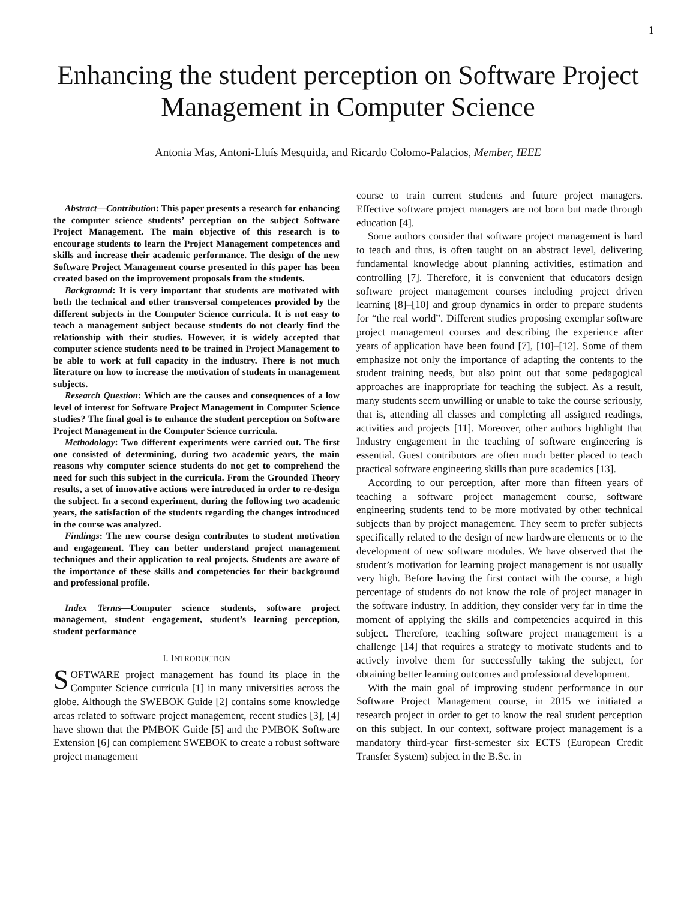1
Enhancing the student perception on Software Project Management in Computer Science
Antonia Mas, Antoni-Lluís Mesquida, and Ricardo Colomo-Palacios, Member, IEEE
Abstract—Contribution: This paper presents a research for enhancing the computer science students’ perception on the subject Software Project Management. The main objective of this research is to encourage students to learn the Project Management competences and skills and increase their academic performance. The design of the new Software Project Management course presented in this paper has been created based on the improvement proposals from the students.
Background: It is very important that students are motivated with both the technical and other transversal competences provided by the different subjects in the Computer Science curricula. It is not easy to teach a management subject because students do not clearly find the relationship with their studies. However, it is widely accepted that computer science students need to be trained in Project Management to be able to work at full capacity in the industry. There is not much literature on how to increase the motivation of students in management subjects.
Research Question: Which are the causes and consequences of a low level of interest for Software Project Management in Computer Science studies? The final goal is to enhance the student perception on Software Project Management in the Computer Science curricula.
Methodology: Two different experiments were carried out. The first one consisted of determining, during two academic years, the main reasons why computer science students do not get to comprehend the need for such this subject in the curricula. From the Grounded Theory results, a set of innovative actions were introduced in order to re-design the subject. In a second experiment, during the following two academic years, the satisfaction of the students regarding the changes introduced in the course was analyzed.
Findings: The new course design contributes to student motivation and engagement. They can better understand project management techniques and their application to real projects. Students are aware of the importance of these skills and competencies for their background and professional profile.
Index Terms—Computer science students, software project management, student engagement, student’s learning perception, student performance
I. INTRODUCTION
SOFTWARE project management has found its place in the Computer Science curricula [1] in many universities across the globe. Although the SWEBOK Guide [2] contains some knowledge areas related to software project management, recent studies [3], [4] have shown that the PMBOK Guide [5] and the PMBOK Software Extension [6] can complement SWEBOK to create a robust software project management
course to train current students and future project managers. Effective software project managers are not born but made through education [4].
Some authors consider that software project management is hard to teach and thus, is often taught on an abstract level, delivering fundamental knowledge about planning activities, estimation and controlling [7]. Therefore, it is convenient that educators design software project management courses including project driven learning [8]–[10] and group dynamics in order to prepare students for “the real world”. Different studies proposing exemplar software project management courses and describing the experience after years of application have been found [7], [10]–[12]. Some of them emphasize not only the importance of adapting the contents to the student training needs, but also point out that some pedagogical approaches are inappropriate for teaching the subject. As a result, many students seem unwilling or unable to take the course seriously, that is, attending all classes and completing all assigned readings, activities and projects [11]. Moreover, other authors highlight that Industry engagement in the teaching of software engineering is essential. Guest contributors are often much better placed to teach practical software engineering skills than pure academics [13].
According to our perception, after more than fifteen years of teaching a software project management course, software engineering students tend to be more motivated by other technical subjects than by project management. They seem to prefer subjects specifically related to the design of new hardware elements or to the development of new software modules. We have observed that the student’s motivation for learning project management is not usually very high. Before having the first contact with the course, a high percentage of students do not know the role of project manager in the software industry. In addition, they consider very far in time the moment of applying the skills and competencies acquired in this subject. Therefore, teaching software project management is a challenge [14] that requires a strategy to motivate students and to actively involve them for successfully taking the subject, for obtaining better learning outcomes and professional development.
With the main goal of improving student performance in our Software Project Management course, in 2015 we initiated a research project in order to get to know the real student perception on this subject. In our context, software project management is a mandatory third-year first-semester six ECTS (European Credit Transfer System) subject in the B.Sc. in